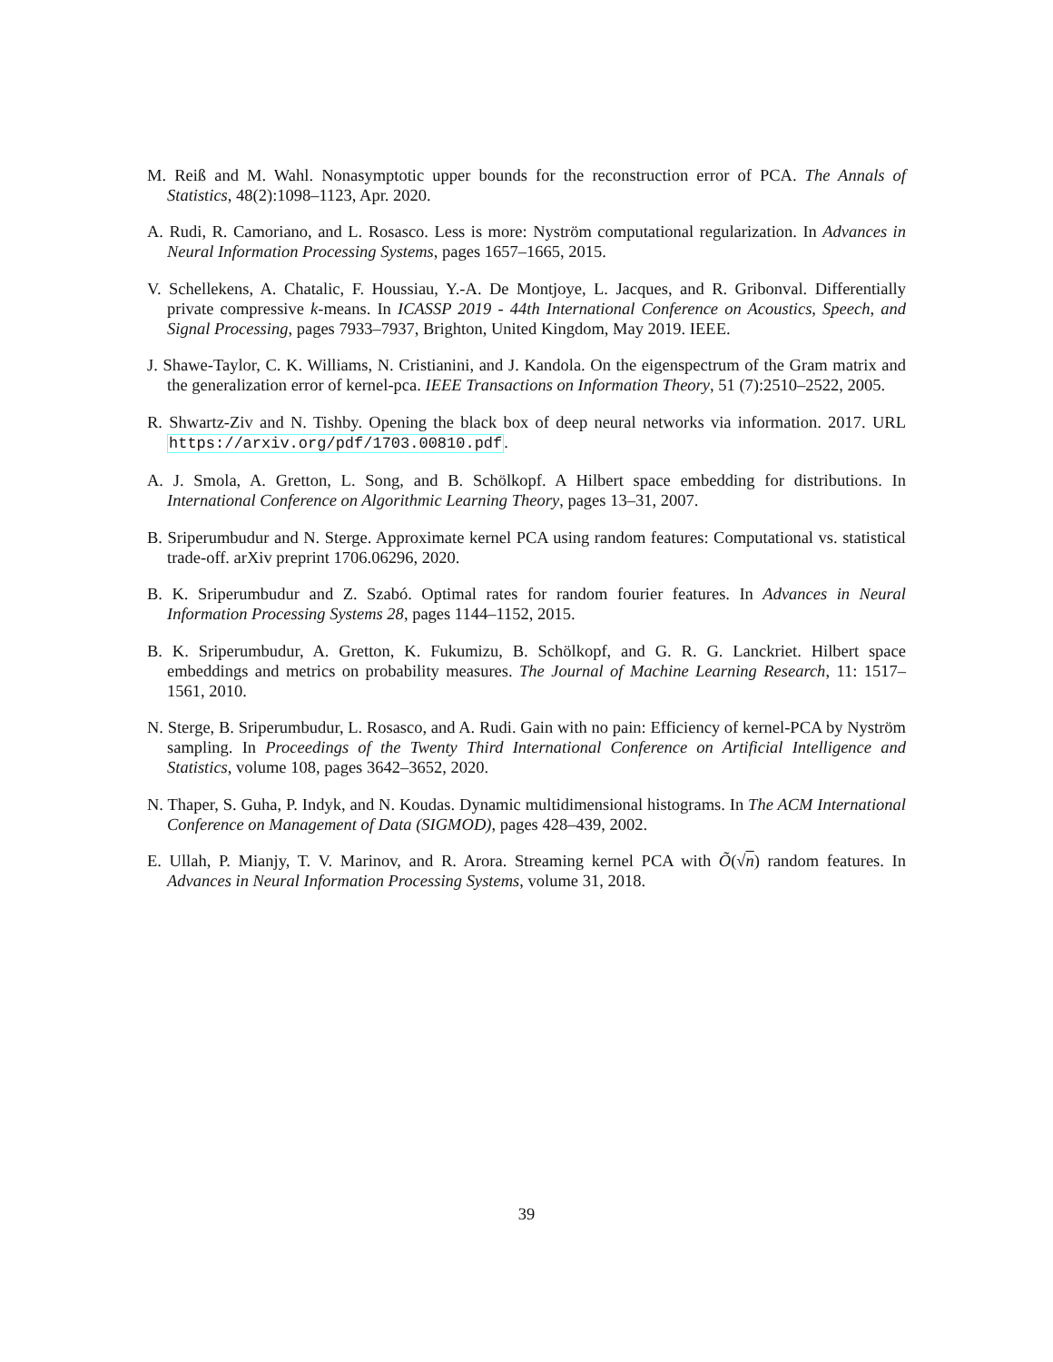M. Reiß and M. Wahl. Nonasymptotic upper bounds for the reconstruction error of PCA. The Annals of Statistics, 48(2):1098–1123, Apr. 2020.
A. Rudi, R. Camoriano, and L. Rosasco. Less is more: Nyström computational regularization. In Advances in Neural Information Processing Systems, pages 1657–1665, 2015.
V. Schellekens, A. Chatalic, F. Houssiau, Y.-A. De Montjoye, L. Jacques, and R. Gribonval. Differentially private compressive k-means. In ICASSP 2019 - 44th International Conference on Acoustics, Speech, and Signal Processing, pages 7933–7937, Brighton, United Kingdom, May 2019. IEEE.
J. Shawe-Taylor, C. K. Williams, N. Cristianini, and J. Kandola. On the eigenspectrum of the Gram matrix and the generalization error of kernel-pca. IEEE Transactions on Information Theory, 51 (7):2510–2522, 2005.
R. Shwartz-Ziv and N. Tishby. Opening the black box of deep neural networks via information. 2017. URL https://arxiv.org/pdf/1703.00810.pdf.
A. J. Smola, A. Gretton, L. Song, and B. Schölkopf. A Hilbert space embedding for distributions. In International Conference on Algorithmic Learning Theory, pages 13–31, 2007.
B. Sriperumbudur and N. Sterge. Approximate kernel PCA using random features: Computational vs. statistical trade-off. arXiv preprint 1706.06296, 2020.
B. K. Sriperumbudur and Z. Szabó. Optimal rates for random fourier features. In Advances in Neural Information Processing Systems 28, pages 1144–1152, 2015.
B. K. Sriperumbudur, A. Gretton, K. Fukumizu, B. Schölkopf, and G. R. G. Lanckriet. Hilbert space embeddings and metrics on probability measures. The Journal of Machine Learning Research, 11: 1517–1561, 2010.
N. Sterge, B. Sriperumbudur, L. Rosasco, and A. Rudi. Gain with no pain: Efficiency of kernel-PCA by Nyström sampling. In Proceedings of the Twenty Third International Conference on Artificial Intelligence and Statistics, volume 108, pages 3642–3652, 2020.
N. Thaper, S. Guha, P. Indyk, and N. Koudas. Dynamic multidimensional histograms. In The ACM International Conference on Management of Data (SIGMOD), pages 428–439, 2002.
E. Ullah, P. Mianjy, T. V. Marinov, and R. Arora. Streaming kernel PCA with Õ(√n) random features. In Advances in Neural Information Processing Systems, volume 31, 2018.
39